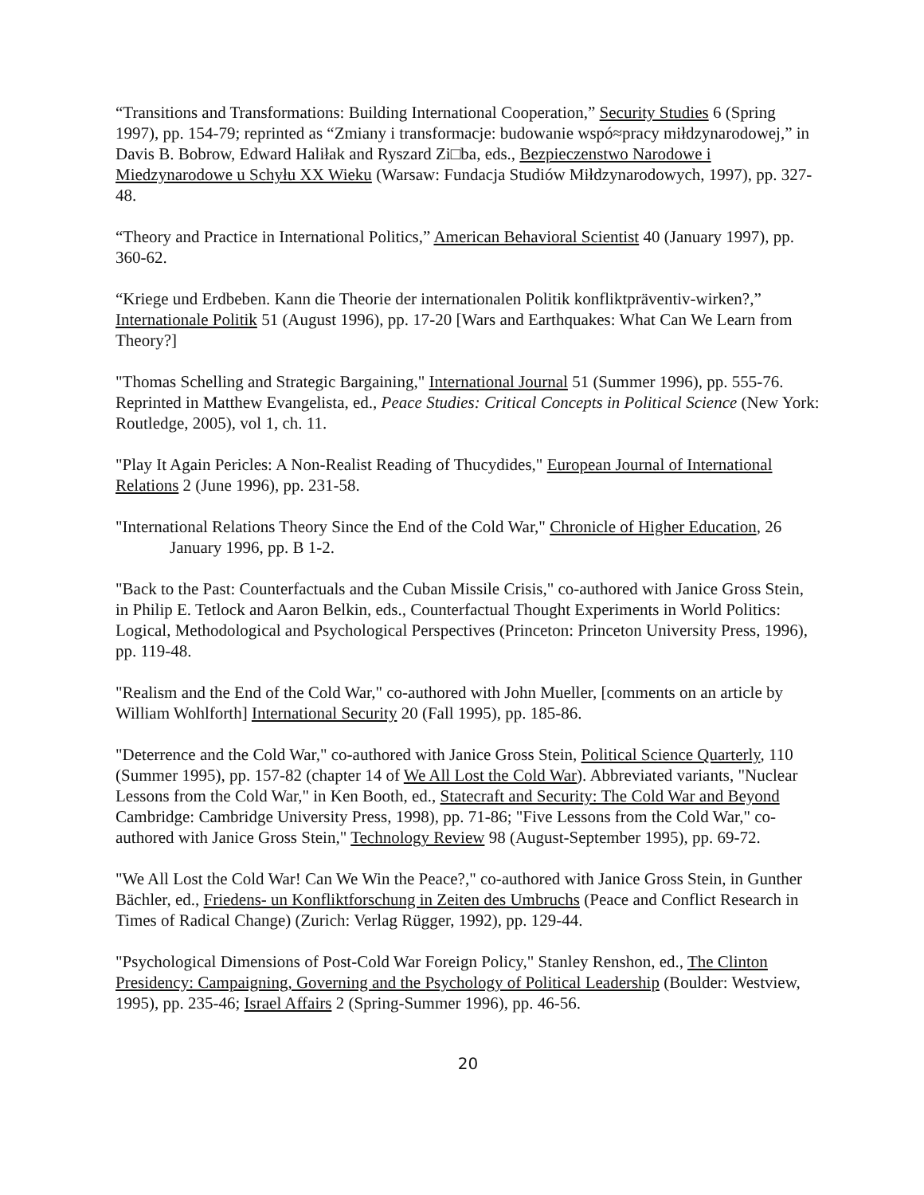“Transitions and Transformations: Building International Cooperation,” Security Studies 6 (Spring 1997), pp. 154-79; reprinted as “Zmiany i transformacje: budowanie wspó≈pracy miłdzynarodowej,” in Davis B. Bobrow, Edward Haliłak and Ryszard Zi□ba, eds., Bezpieczenstwo Narodowe i Miedzynarodowe u Schyłu XX Wieku (Warsaw: Fundacja Studiów Miłdzynarodowych, 1997), pp. 327-48.
“Theory and Practice in International Politics,” American Behavioral Scientist 40 (January 1997), pp. 360-62.
“Kriege und Erdbeben. Kann die Theorie der internationalen Politik konfliktpräventiv-wirken?,” Internationale Politik 51 (August 1996), pp. 17-20 [Wars and Earthquakes: What Can We Learn from Theory?]
"Thomas Schelling and Strategic Bargaining," International Journal 51 (Summer 1996), pp. 555-76. Reprinted in Matthew Evangelista, ed., Peace Studies: Critical Concepts in Political Science (New York: Routledge, 2005), vol 1, ch. 11.
"Play It Again Pericles: A Non-Realist Reading of Thucydides," European Journal of International Relations 2 (June 1996), pp. 231-58.
"International Relations Theory Since the End of the Cold War," Chronicle of Higher Education, 26 January 1996, pp. B 1-2.
"Back to the Past: Counterfactuals and the Cuban Missile Crisis," co-authored with Janice Gross Stein, in Philip E. Tetlock and Aaron Belkin, eds., Counterfactual Thought Experiments in World Politics: Logical, Methodological and Psychological Perspectives (Princeton: Princeton University Press, 1996), pp. 119-48.
"Realism and the End of the Cold War," co-authored with John Mueller, [comments on an article by William Wohlforth] International Security 20 (Fall 1995), pp. 185-86.
"Deterrence and the Cold War," co-authored with Janice Gross Stein, Political Science Quarterly, 110 (Summer 1995), pp. 157-82 (chapter 14 of We All Lost the Cold War). Abbreviated variants, "Nuclear Lessons from the Cold War," in Ken Booth, ed., Statecraft and Security: The Cold War and Beyond Cambridge: Cambridge University Press, 1998), pp. 71-86; "Five Lessons from the Cold War," co-authored with Janice Gross Stein," Technology Review 98 (August-September 1995), pp. 69-72.
"We All Lost the Cold War! Can We Win the Peace?," co-authored with Janice Gross Stein, in Gunther Bächler, ed., Friedens- un Konfliktforschung in Zeiten des Umbruchs (Peace and Conflict Research in Times of Radical Change) (Zurich: Verlag Rügger, 1992), pp. 129-44.
"Psychological Dimensions of Post-Cold War Foreign Policy," Stanley Renshon, ed., The Clinton Presidency: Campaigning, Governing and the Psychology of Political Leadership (Boulder: Westview, 1995), pp. 235-46; Israel Affairs 2 (Spring-Summer 1996), pp. 46-56.
20